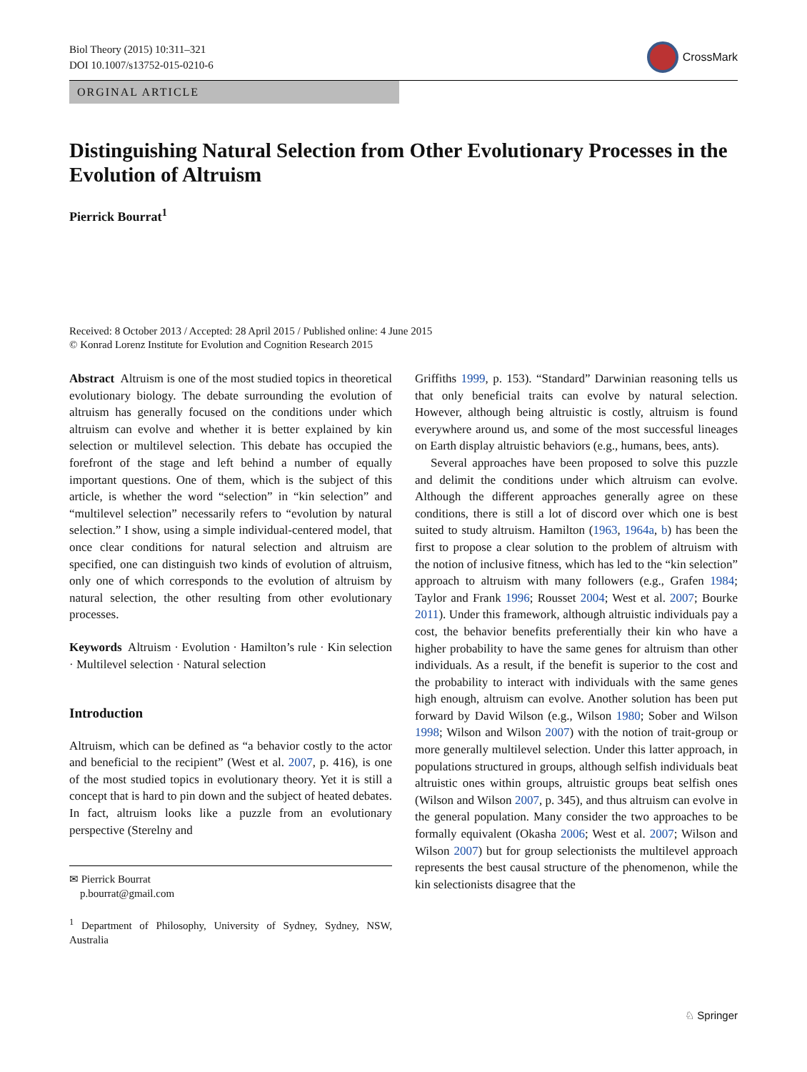Biol Theory (2015) 10:311–321
DOI 10.1007/s13752-015-0210-6
CrossMark
ORGINAL ARTICLE
Distinguishing Natural Selection from Other Evolutionary Processes in the Evolution of Altruism
Pierrick Bourrat<sup>1</sup>
Received: 8 October 2013 / Accepted: 28 April 2015 / Published online: 4 June 2015
© Konrad Lorenz Institute for Evolution and Cognition Research 2015
Abstract Altruism is one of the most studied topics in theoretical evolutionary biology. The debate surrounding the evolution of altruism has generally focused on the conditions under which altruism can evolve and whether it is better explained by kin selection or multilevel selection. This debate has occupied the forefront of the stage and left behind a number of equally important questions. One of them, which is the subject of this article, is whether the word “selection” in “kin selection” and “multilevel selection” necessarily refers to “evolution by natural selection.” I show, using a simple individual-centered model, that once clear conditions for natural selection and altruism are specified, one can distinguish two kinds of evolution of altruism, only one of which corresponds to the evolution of altruism by natural selection, the other resulting from other evolutionary processes.
Keywords Altruism · Evolution · Hamilton’s rule · Kin selection · Multilevel selection · Natural selection
Introduction
Altruism, which can be defined as “a behavior costly to the actor and beneficial to the recipient” (West et al. 2007, p. 416), is one of the most studied topics in evolutionary theory. Yet it is still a concept that is hard to pin down and the subject of heated debates. In fact, altruism looks like a puzzle from an evolutionary perspective (Sterelny and
✉ Pierrick Bourrat
p.bourrat@gmail.com
<sup>1</sup> Department of Philosophy, University of Sydney, Sydney, NSW, Australia
Griffiths 1999, p. 153). “Standard” Darwinian reasoning tells us that only beneficial traits can evolve by natural selection. However, although being altruistic is costly, altruism is found everywhere around us, and some of the most successful lineages on Earth display altruistic behaviors (e.g., humans, bees, ants).
Several approaches have been proposed to solve this puzzle and delimit the conditions under which altruism can evolve. Although the different approaches generally agree on these conditions, there is still a lot of discord over which one is best suited to study altruism. Hamilton (1963, 1964a, b) has been the first to propose a clear solution to the problem of altruism with the notion of inclusive fitness, which has led to the “kin selection” approach to altruism with many followers (e.g., Grafen 1984; Taylor and Frank 1996; Rousset 2004; West et al. 2007; Bourke 2011). Under this framework, although altruistic individuals pay a cost, the behavior benefits preferentially their kin who have a higher probability to have the same genes for altruism than other individuals. As a result, if the benefit is superior to the cost and the probability to interact with individuals with the same genes high enough, altruism can evolve. Another solution has been put forward by David Wilson (e.g., Wilson 1980; Sober and Wilson 1998; Wilson and Wilson 2007) with the notion of trait-group or more generally multilevel selection. Under this latter approach, in populations structured in groups, although selfish individuals beat altruistic ones within groups, altruistic groups beat selfish ones (Wilson and Wilson 2007, p. 345), and thus altruism can evolve in the general population. Many consider the two approaches to be formally equivalent (Okasha 2006; West et al. 2007; Wilson and Wilson 2007) but for group selectionists the multilevel approach represents the best causal structure of the phenomenon, while the kin selectionists disagree that the
♘ Springer